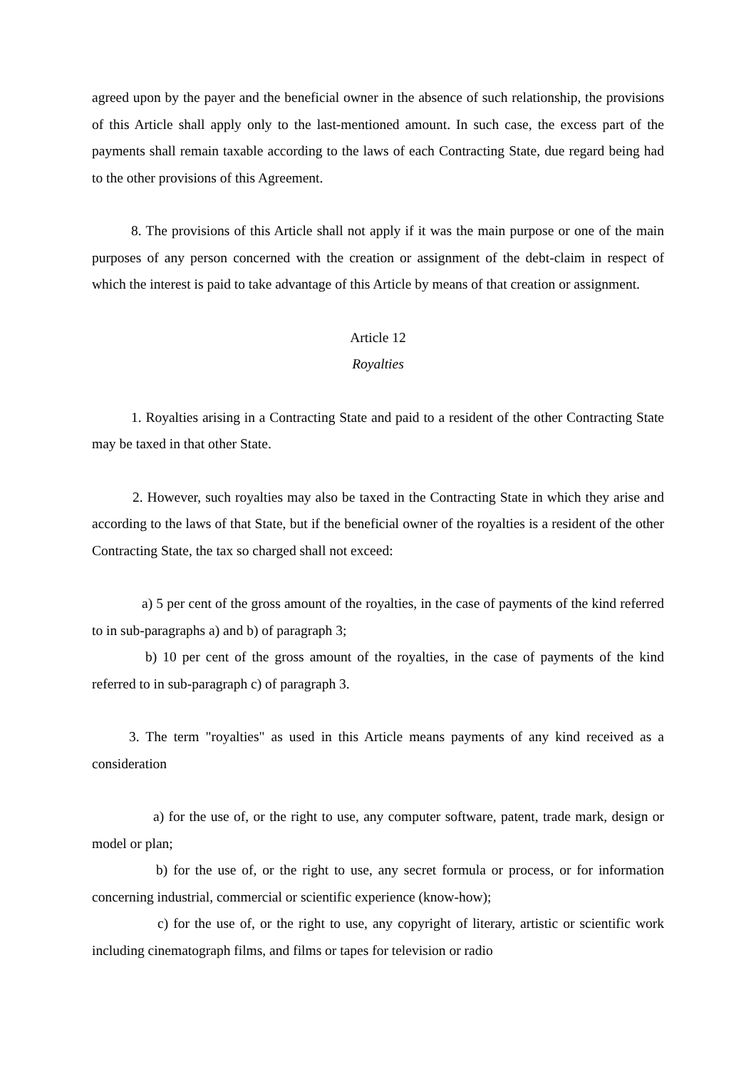agreed upon by the payer and the beneficial owner in the absence of such relationship, the provisions of this Article shall apply only to the last-mentioned amount. In such case, the excess part of the payments shall remain taxable according to the laws of each Contracting State, due regard being had to the other provisions of this Agreement.
8. The provisions of this Article shall not apply if it was the main purpose or one of the main purposes of any person concerned with the creation or assignment of the debt-claim in respect of which the interest is paid to take advantage of this Article by means of that creation or assignment.
Article 12
Royalties
1. Royalties arising in a Contracting State and paid to a resident of the other Contracting State may be taxed in that other State.
2. However, such royalties may also be taxed in the Contracting State in which they arise and according to the laws of that State, but if the beneficial owner of the royalties is a resident of the other Contracting State, the tax so charged shall not exceed:
a) 5 per cent of the gross amount of the royalties, in the case of payments of the kind referred to in sub-paragraphs a) and b) of paragraph 3;
b) 10 per cent of the gross amount of the royalties, in the case of payments of the kind referred to in sub-paragraph c) of paragraph 3.
3. The term "royalties" as used in this Article means payments of any kind received as a consideration
a) for the use of, or the right to use, any computer software, patent, trade mark, design or model or plan;
b) for the use of, or the right to use, any secret formula or process, or for information concerning industrial, commercial or scientific experience (know-how);
c) for the use of, or the right to use, any copyright of literary, artistic or scientific work including cinematograph films, and films or tapes for television or radio